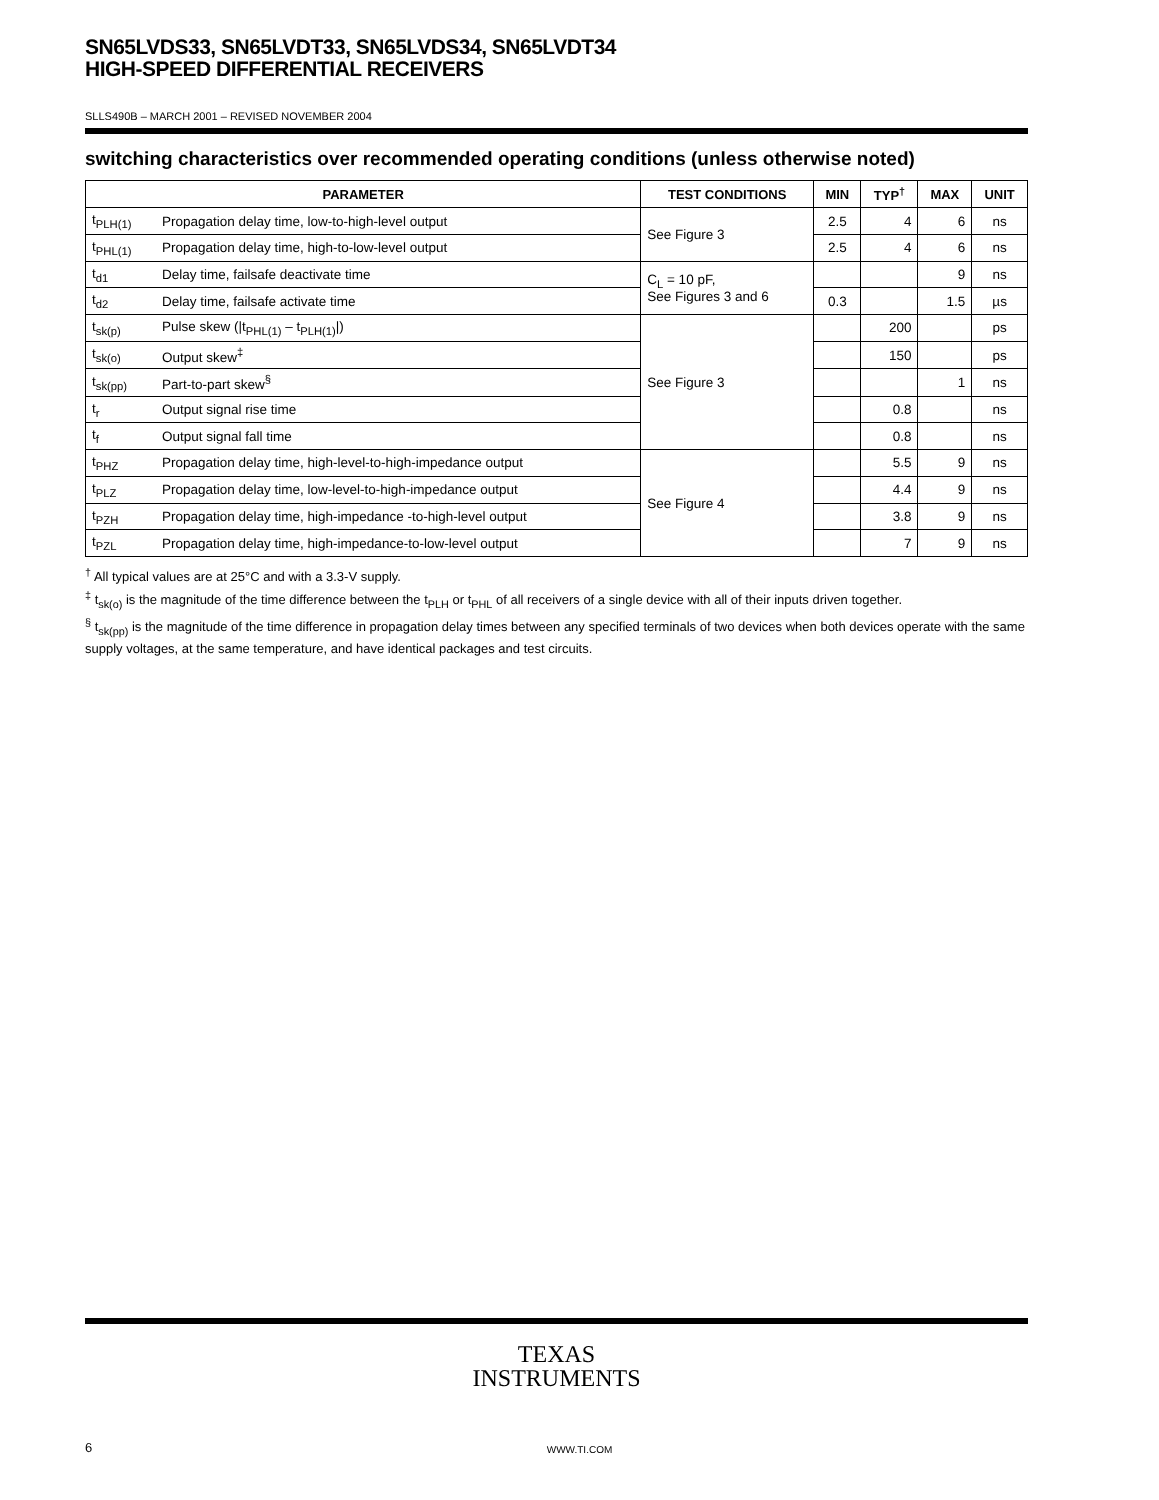SN65LVDS33, SN65LVDT33, SN65LVDS34, SN65LVDT34
HIGH-SPEED DIFFERENTIAL RECEIVERS
SLLS490B – MARCH 2001 – REVISED NOVEMBER 2004
switching characteristics over recommended operating conditions (unless otherwise noted)
| PARAMETER | | TEST CONDITIONS | MIN | TYP<sup>†</sup> | MAX | UNIT |
| --- | --- | --- | --- | --- | --- | --- |
| t<sub>PLH(1)</sub> | Propagation delay time, low-to-high-level output | See Figure 3 | 2.5 | 4 | 6 | ns |
| t<sub>PHL(1)</sub> | Propagation delay time, high-to-low-level output | | 2.5 | 4 | 6 | ns |
| t<sub>d1</sub> | Delay time, failsafe deactivate time | C<sub>L</sub> = 10 pF, See Figures 3 and 6 | | | 9 | ns |
| t<sub>d2</sub> | Delay time, failsafe activate time | | 0.3 | | 1.5 | µs |
| t<sub>sk(p)</sub> | Pulse skew (/t<sub>PHL(1)</sub> – t<sub>PLH(1)</sub>/) | See Figure 3 | | 200 | | ps |
| t<sub>sk(o)</sub> | Output skew<sup>‡</sup> | | | 150 | | ps |
| t<sub>sk(pp)</sub> | Part-to-part skew<sup>§</sup> | | | | 1 | ns |
| t<sub>r</sub> | Output signal rise time | | | 0.8 | | ns |
| t<sub>f</sub> | Output signal fall time | | | 0.8 | | ns |
| t<sub>PHZ</sub> | Propagation delay time, high-level-to-high-impedance output | See Figure 4 | | 5.5 | 9 | ns |
| t<sub>PLZ</sub> | Propagation delay time, low-level-to-high-impedance output | | | 4.4 | 9 | ns |
| t<sub>PZH</sub> | Propagation delay time, high-impedance -to-high-level output | | | 3.8 | 9 | ns |
| t<sub>PZL</sub> | Propagation delay time, high-impedance-to-low-level output | | | 7 | 9 | ns |
<sup>†</sup> All typical values are at 25°C and with a 3.3-V supply.
<sup>‡</sup> t<sub>sk(o)</sub> is the magnitude of the time difference between the t<sub>PLH</sub> or t<sub>PHL</sub> of all receivers of a single device with all of their inputs driven together.
<sup>§</sup> t<sub>sk(pp)</sub> is the magnitude of the time difference in propagation delay times between any specified terminals of two devices when both devices operate with the same supply voltages, at the same temperature, and have identical packages and test circuits.
TEXAS
INSTRUMENTS
6
WWW.TI.COM